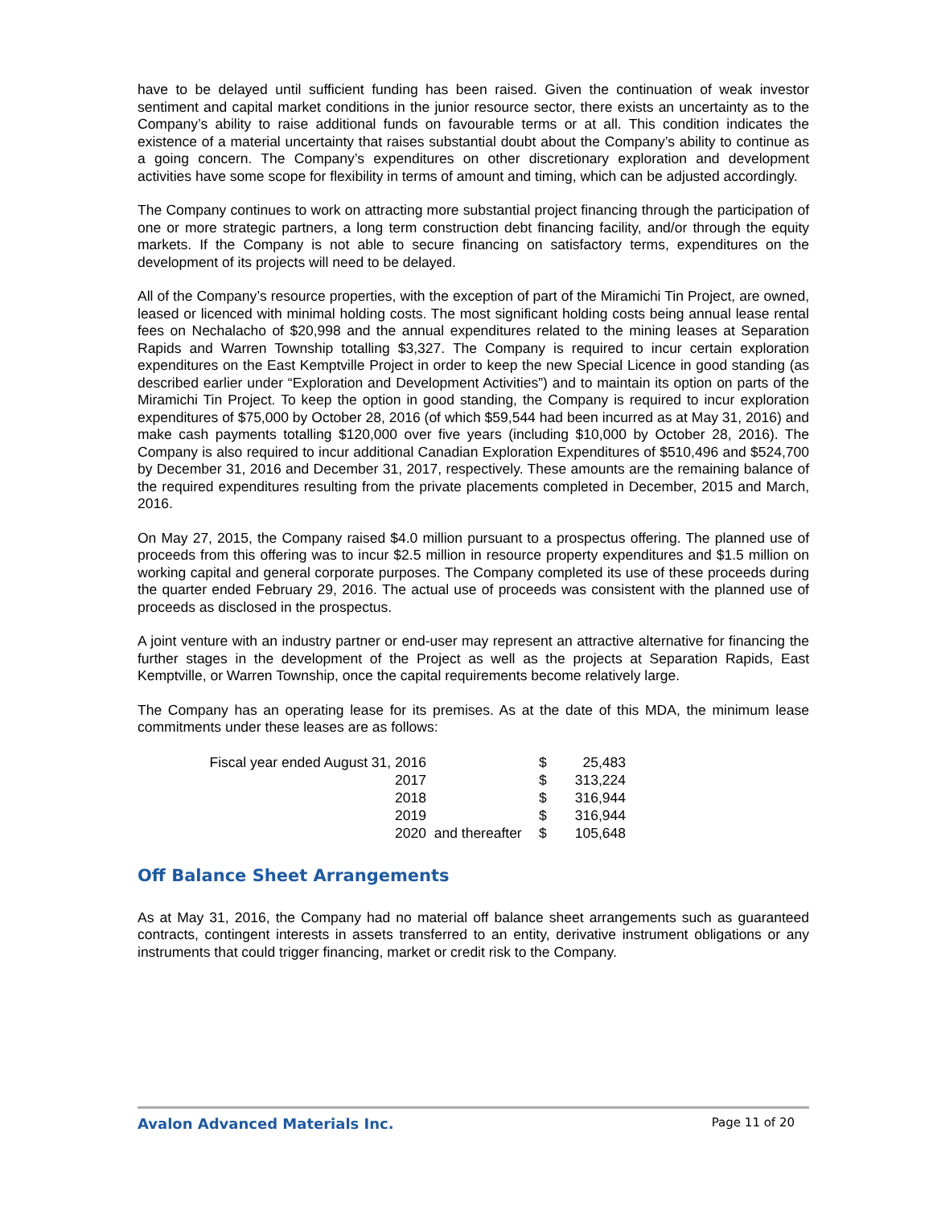have to be delayed until sufficient funding has been raised. Given the continuation of weak investor sentiment and capital market conditions in the junior resource sector, there exists an uncertainty as to the Company’s ability to raise additional funds on favourable terms or at all. This condition indicates the existence of a material uncertainty that raises substantial doubt about the Company’s ability to continue as a going concern. The Company’s expenditures on other discretionary exploration and development activities have some scope for flexibility in terms of amount and timing, which can be adjusted accordingly.
The Company continues to work on attracting more substantial project financing through the participation of one or more strategic partners, a long term construction debt financing facility, and/or through the equity markets. If the Company is not able to secure financing on satisfactory terms, expenditures on the development of its projects will need to be delayed.
All of the Company’s resource properties, with the exception of part of the Miramichi Tin Project, are owned, leased or licenced with minimal holding costs. The most significant holding costs being annual lease rental fees on Nechalacho of $20,998 and the annual expenditures related to the mining leases at Separation Rapids and Warren Township totalling $3,327. The Company is required to incur certain exploration expenditures on the East Kemptville Project in order to keep the new Special Licence in good standing (as described earlier under “Exploration and Development Activities”) and to maintain its option on parts of the Miramichi Tin Project. To keep the option in good standing, the Company is required to incur exploration expenditures of $75,000 by October 28, 2016 (of which $59,544 had been incurred as at May 31, 2016) and make cash payments totalling $120,000 over five years (including $10,000 by October 28, 2016). The Company is also required to incur additional Canadian Exploration Expenditures of $510,496 and $524,700 by December 31, 2016 and December 31, 2017, respectively. These amounts are the remaining balance of the required expenditures resulting from the private placements completed in December, 2015 and March, 2016.
On May 27, 2015, the Company raised $4.0 million pursuant to a prospectus offering. The planned use of proceeds from this offering was to incur $2.5 million in resource property expenditures and $1.5 million on working capital and general corporate purposes. The Company completed its use of these proceeds during the quarter ended February 29, 2016. The actual use of proceeds was consistent with the planned use of proceeds as disclosed in the prospectus.
A joint venture with an industry partner or end-user may represent an attractive alternative for financing the further stages in the development of the Project as well as the projects at Separation Rapids, East Kemptville, or Warren Township, once the capital requirements become relatively large.
The Company has an operating lease for its premises. As at the date of this MDA, the minimum lease commitments under these leases are as follows:
| Fiscal year ended August 31, 2016 | | $ | 25,483 |
| 2017 | | $ | 313,224 |
| 2018 | | $ | 316,944 |
| 2019 | | $ | 316,944 |
| 2020 | and thereafter | $ | 105,648 |
Off Balance Sheet Arrangements
As at May 31, 2016, the Company had no material off balance sheet arrangements such as guaranteed contracts, contingent interests in assets transferred to an entity, derivative instrument obligations or any instruments that could trigger financing, market or credit risk to the Company.
Avalon Advanced Materials Inc. Page 11 of 20